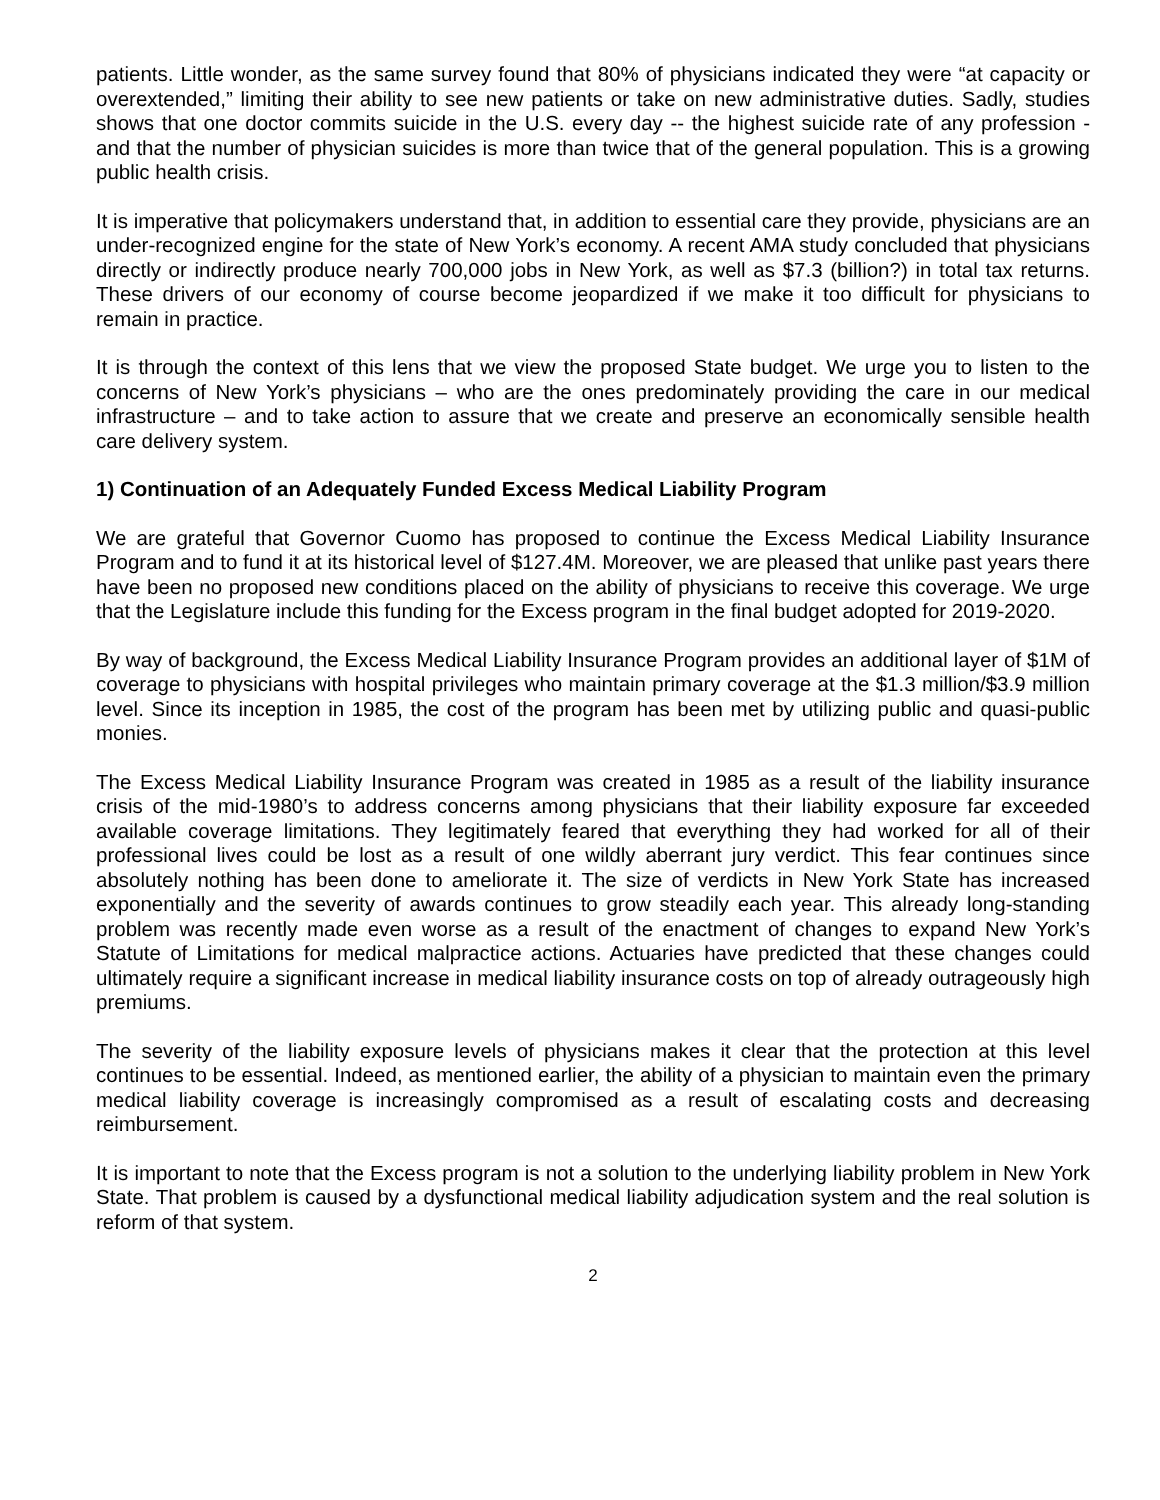patients. Little wonder, as the same survey found that 80% of physicians indicated they were “at capacity or overextended,” limiting their ability to see new patients or take on new administrative duties. Sadly, studies shows that one doctor commits suicide in the U.S. every day -- the highest suicide rate of any profession - and that the number of physician suicides is more than twice that of the general population. This is a growing public health crisis.
It is imperative that policymakers understand that, in addition to essential care they provide, physicians are an under-recognized engine for the state of New York’s economy. A recent AMA study concluded that physicians directly or indirectly produce nearly 700,000 jobs in New York, as well as $7.3 (billion?) in total tax returns. These drivers of our economy of course become jeopardized if we make it too difficult for physicians to remain in practice.
It is through the context of this lens that we view the proposed State budget. We urge you to listen to the concerns of New York’s physicians – who are the ones predominately providing the care in our medical infrastructure – and to take action to assure that we create and preserve an economically sensible health care delivery system.
1) Continuation of an Adequately Funded Excess Medical Liability Program
We are grateful that Governor Cuomo has proposed to continue the Excess Medical Liability Insurance Program and to fund it at its historical level of $127.4M. Moreover, we are pleased that unlike past years there have been no proposed new conditions placed on the ability of physicians to receive this coverage. We urge that the Legislature include this funding for the Excess program in the final budget adopted for 2019-2020.
By way of background, the Excess Medical Liability Insurance Program provides an additional layer of $1M of coverage to physicians with hospital privileges who maintain primary coverage at the $1.3 million/$3.9 million level. Since its inception in 1985, the cost of the program has been met by utilizing public and quasi-public monies.
The Excess Medical Liability Insurance Program was created in 1985 as a result of the liability insurance crisis of the mid-1980’s to address concerns among physicians that their liability exposure far exceeded available coverage limitations. They legitimately feared that everything they had worked for all of their professional lives could be lost as a result of one wildly aberrant jury verdict. This fear continues since absolutely nothing has been done to ameliorate it. The size of verdicts in New York State has increased exponentially and the severity of awards continues to grow steadily each year. This already long-standing problem was recently made even worse as a result of the enactment of changes to expand New York’s Statute of Limitations for medical malpractice actions. Actuaries have predicted that these changes could ultimately require a significant increase in medical liability insurance costs on top of already outrageously high premiums.
The severity of the liability exposure levels of physicians makes it clear that the protection at this level continues to be essential. Indeed, as mentioned earlier, the ability of a physician to maintain even the primary medical liability coverage is increasingly compromised as a result of escalating costs and decreasing reimbursement.
It is important to note that the Excess program is not a solution to the underlying liability problem in New York State. That problem is caused by a dysfunctional medical liability adjudication system and the real solution is reform of that system.
2